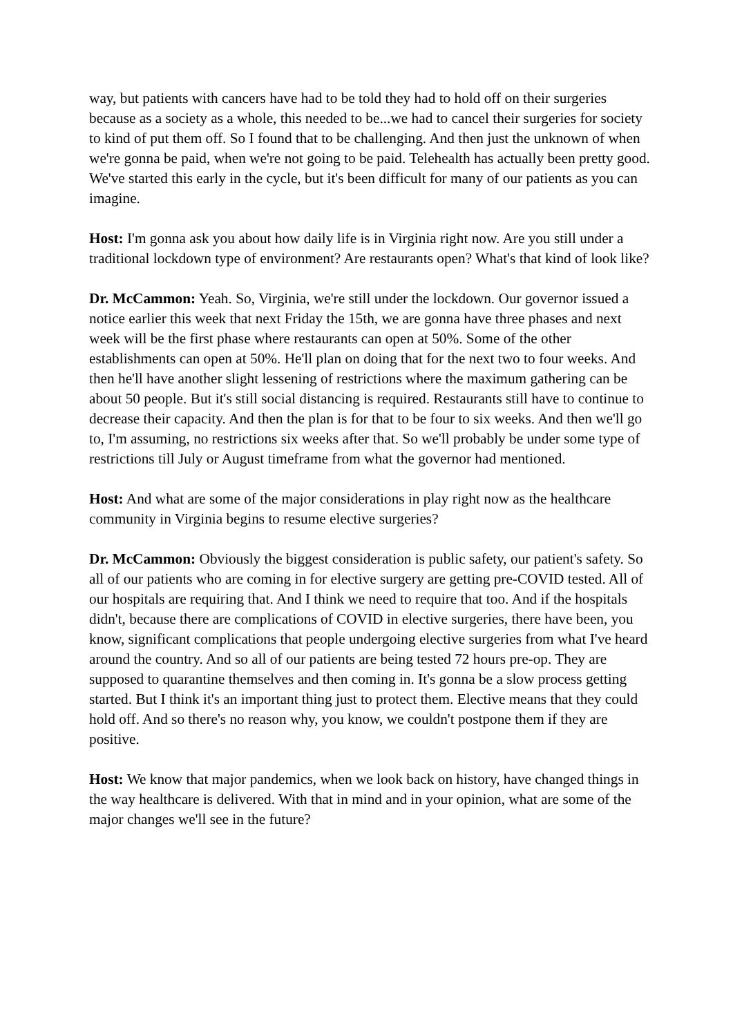way, but patients with cancers have had to be told they had to hold off on their surgeries because as a society as a whole, this needed to be...we had to cancel their surgeries for society to kind of put them off. So I found that to be challenging. And then just the unknown of when we're gonna be paid, when we're not going to be paid. Telehealth has actually been pretty good. We've started this early in the cycle, but it's been difficult for many of our patients as you can imagine.
Host: I'm gonna ask you about how daily life is in Virginia right now. Are you still under a traditional lockdown type of environment? Are restaurants open? What's that kind of look like?
Dr. McCammon: Yeah. So, Virginia, we're still under the lockdown. Our governor issued a notice earlier this week that next Friday the 15th, we are gonna have three phases and next week will be the first phase where restaurants can open at 50%. Some of the other establishments can open at 50%. He'll plan on doing that for the next two to four weeks. And then he'll have another slight lessening of restrictions where the maximum gathering can be about 50 people. But it's still social distancing is required. Restaurants still have to continue to decrease their capacity. And then the plan is for that to be four to six weeks. And then we'll go to, I'm assuming, no restrictions six weeks after that. So we'll probably be under some type of restrictions till July or August timeframe from what the governor had mentioned.
Host: And what are some of the major considerations in play right now as the healthcare community in Virginia begins to resume elective surgeries?
Dr. McCammon: Obviously the biggest consideration is public safety, our patient's safety. So all of our patients who are coming in for elective surgery are getting pre-COVID tested. All of our hospitals are requiring that. And I think we need to require that too. And if the hospitals didn't, because there are complications of COVID in elective surgeries, there have been, you know, significant complications that people undergoing elective surgeries from what I've heard around the country. And so all of our patients are being tested 72 hours pre-op. They are supposed to quarantine themselves and then coming in. It's gonna be a slow process getting started. But I think it's an important thing just to protect them. Elective means that they could hold off. And so there's no reason why, you know, we couldn't postpone them if they are positive.
Host: We know that major pandemics, when we look back on history, have changed things in the way healthcare is delivered. With that in mind and in your opinion, what are some of the major changes we'll see in the future?